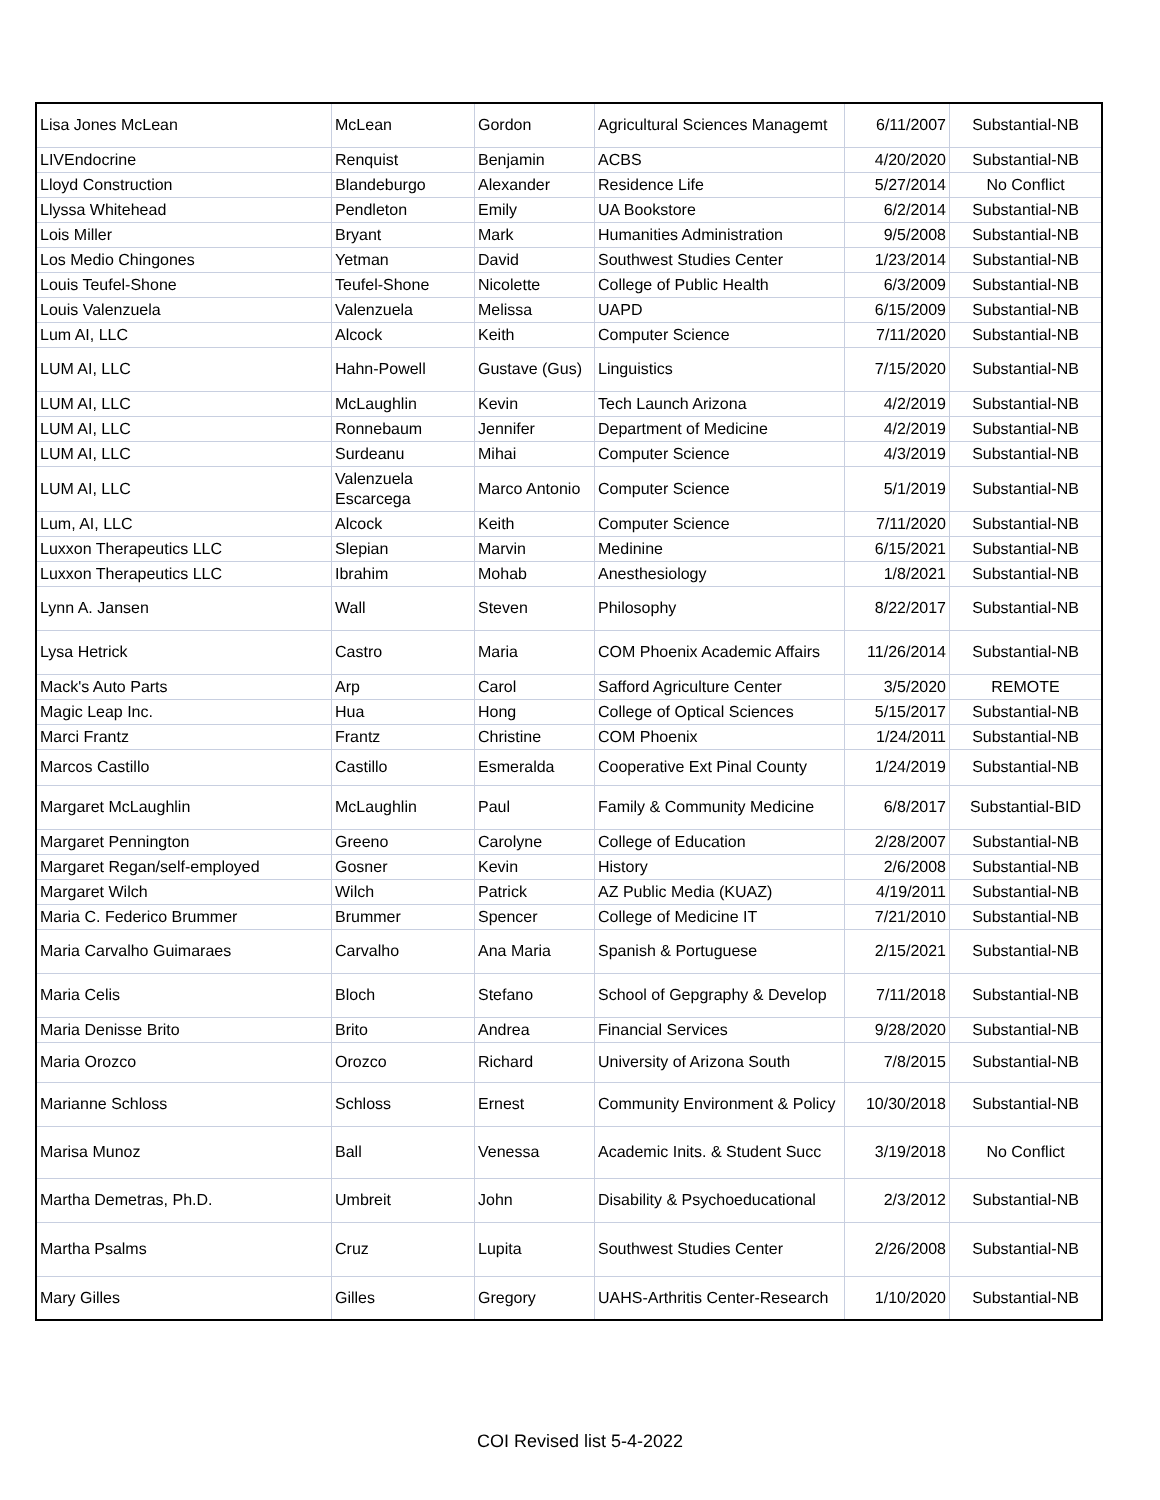| Lisa Jones McLean | McLean | Gordon | Agricultural Sciences Managemt | 6/11/2007 | Substantial-NB |
| LIVEndocrine | Renquist | Benjamin | ACBS | 4/20/2020 | Substantial-NB |
| Lloyd Construction | Blandeburgo | Alexander | Residence Life | 5/27/2014 | No Conflict |
| Llyssa Whitehead | Pendleton | Emily | UA Bookstore | 6/2/2014 | Substantial-NB |
| Lois Miller | Bryant | Mark | Humanities Administration | 9/5/2008 | Substantial-NB |
| Los Medio Chingones | Yetman | David | Southwest Studies Center | 1/23/2014 | Substantial-NB |
| Louis Teufel-Shone | Teufel-Shone | Nicolette | College of Public Health | 6/3/2009 | Substantial-NB |
| Louis Valenzuela | Valenzuela | Melissa | UAPD | 6/15/2009 | Substantial-NB |
| Lum AI, LLC | Alcock | Keith | Computer Science | 7/11/2020 | Substantial-NB |
| LUM AI, LLC | Hahn-Powell | Gustave (Gus) | Linguistics | 7/15/2020 | Substantial-NB |
| LUM AI, LLC | McLaughlin | Kevin | Tech Launch Arizona | 4/2/2019 | Substantial-NB |
| LUM AI, LLC | Ronnebaum | Jennifer | Department of Medicine | 4/2/2019 | Substantial-NB |
| LUM AI, LLC | Surdeanu | Mihai | Computer Science | 4/3/2019 | Substantial-NB |
| LUM AI, LLC | Valenzuela Escarcega | Marco Antonio | Computer Science | 5/1/2019 | Substantial-NB |
| Lum, AI, LLC | Alcock | Keith | Computer Science | 7/11/2020 | Substantial-NB |
| Luxxon Therapeutics LLC | Slepian | Marvin | Medinine | 6/15/2021 | Substantial-NB |
| Luxxon Therapeutics LLC | Ibrahim | Mohab | Anesthesiology | 1/8/2021 | Substantial-NB |
| Lynn A. Jansen | Wall | Steven | Philosophy | 8/22/2017 | Substantial-NB |
| Lysa Hetrick | Castro | Maria | COM Phoenix Academic Affairs | 11/26/2014 | Substantial-NB |
| Mack's Auto Parts | Arp | Carol | Safford Agriculture Center | 3/5/2020 | REMOTE |
| Magic Leap Inc. | Hua | Hong | College of Optical Sciences | 5/15/2017 | Substantial-NB |
| Marci Frantz | Frantz | Christine | COM Phoenix | 1/24/2011 | Substantial-NB |
| Marcos Castillo | Castillo | Esmeralda | Cooperative Ext Pinal County | 1/24/2019 | Substantial-NB |
| Margaret McLaughlin | McLaughlin | Paul | Family & Community Medicine | 6/8/2017 | Substantial-BID |
| Margaret Pennington | Greeno | Carolyne | College of Education | 2/28/2007 | Substantial-NB |
| Margaret Regan/self-employed | Gosner | Kevin | History | 2/6/2008 | Substantial-NB |
| Margaret Wilch | Wilch | Patrick | AZ Public Media (KUAZ) | 4/19/2011 | Substantial-NB |
| Maria C. Federico Brummer | Brummer | Spencer | College of Medicine IT | 7/21/2010 | Substantial-NB |
| Maria Carvalho Guimaraes | Carvalho | Ana Maria | Spanish & Portuguese | 2/15/2021 | Substantial-NB |
| Maria Celis | Bloch | Stefano | School of Gepgraphy & Develop | 7/11/2018 | Substantial-NB |
| Maria Denisse Brito | Brito | Andrea | Financial Services | 9/28/2020 | Substantial-NB |
| Maria Orozco | Orozco | Richard | University of Arizona South | 7/8/2015 | Substantial-NB |
| Marianne Schloss | Schloss | Ernest | Community Environment & Policy | 10/30/2018 | Substantial-NB |
| Marisa Munoz | Ball | Venessa | Academic Inits. & Student Succ | 3/19/2018 | No Conflict |
| Martha Demetras, Ph.D. | Umbreit | John | Disability & Psychoeducational | 2/3/2012 | Substantial-NB |
| Martha Psalms | Cruz | Lupita | Southwest Studies Center | 2/26/2008 | Substantial-NB |
| Mary Gilles | Gilles | Gregory | UAHS-Arthritis Center-Research | 1/10/2020 | Substantial-NB |
COI Revised list 5-4-2022